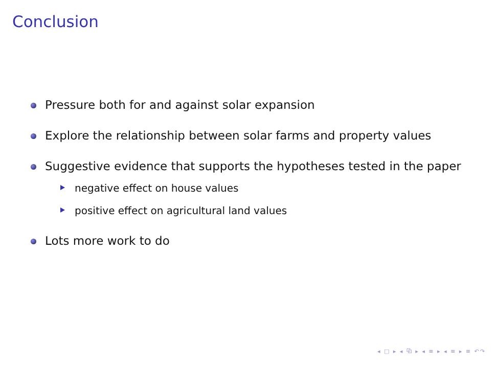Conclusion
Pressure both for and against solar expansion
Explore the relationship between solar farms and property values
Suggestive evidence that supports the hypotheses tested in the paper
negative effect on house values
positive effect on agricultural land values
Lots more work to do
◂ □ ▸ ◂ ⧉ ▸ ◂ ≡ ▸ ◂ ≡ ▸ ≡ ↶↷